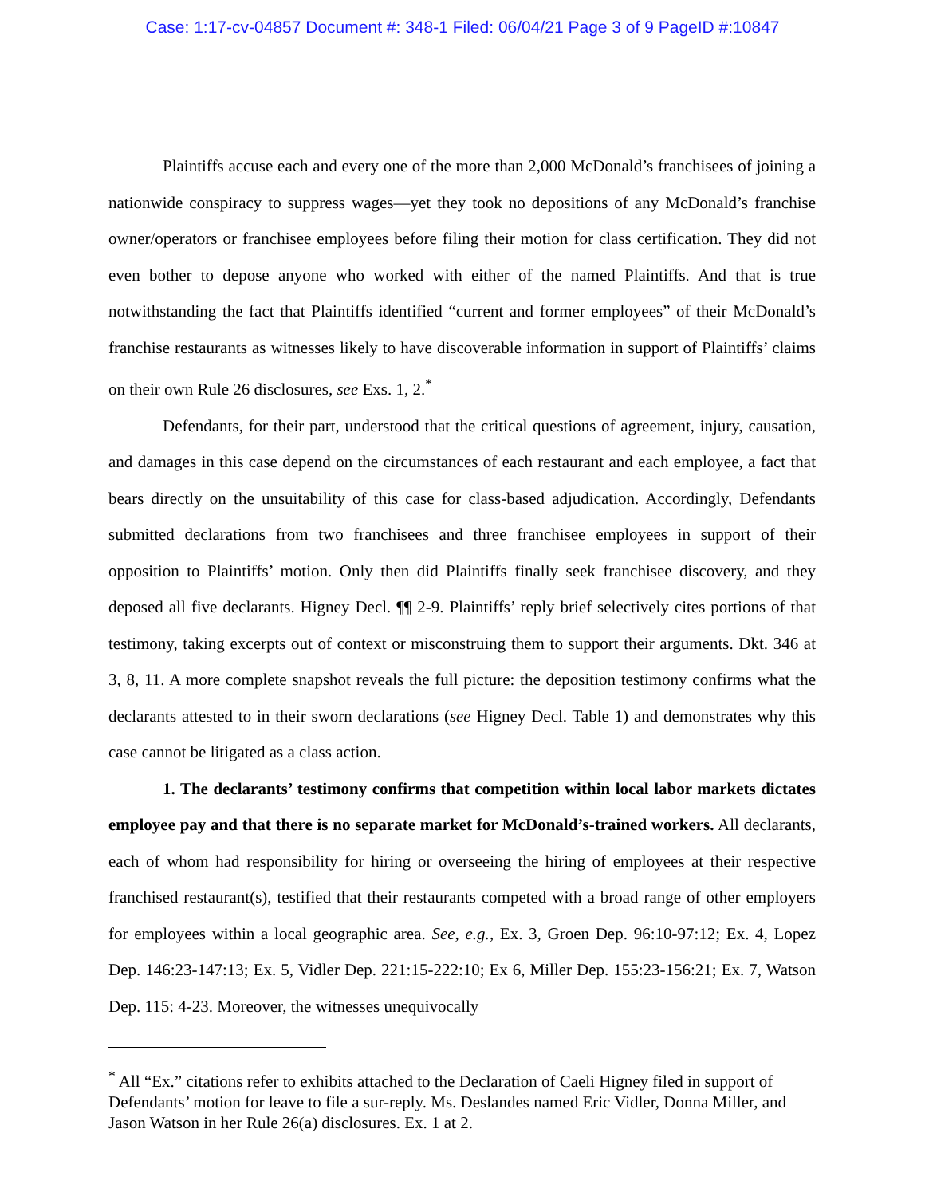Case: 1:17-cv-04857 Document #: 348-1 Filed: 06/04/21 Page 3 of 9 PageID #:10847
Plaintiffs accuse each and every one of the more than 2,000 McDonald’s franchisees of joining a nationwide conspiracy to suppress wages—yet they took no depositions of any McDonald’s franchise owner/operators or franchisee employees before filing their motion for class certification. They did not even bother to depose anyone who worked with either of the named Plaintiffs. And that is true notwithstanding the fact that Plaintiffs identified “current and former employees” of their McDonald’s franchise restaurants as witnesses likely to have discoverable information in support of Plaintiffs’ claims on their own Rule 26 disclosures, see Exs. 1, 2.<sup>*</sup>
Defendants, for their part, understood that the critical questions of agreement, injury, causation, and damages in this case depend on the circumstances of each restaurant and each employee, a fact that bears directly on the unsuitability of this case for class-based adjudication. Accordingly, Defendants submitted declarations from two franchisees and three franchisee employees in support of their opposition to Plaintiffs’ motion. Only then did Plaintiffs finally seek franchisee discovery, and they deposed all five declarants. Higney Decl. ¶¶ 2-9. Plaintiffs’ reply brief selectively cites portions of that testimony, taking excerpts out of context or misconstruing them to support their arguments. Dkt. 346 at 3, 8, 11. A more complete snapshot reveals the full picture: the deposition testimony confirms what the declarants attested to in their sworn declarations (see Higney Decl. Table 1) and demonstrates why this case cannot be litigated as a class action.
1. The declarants’ testimony confirms that competition within local labor markets dictates employee pay and that there is no separate market for McDonald’s-trained workers. All declarants, each of whom had responsibility for hiring or overseeing the hiring of employees at their respective franchised restaurant(s), testified that their restaurants competed with a broad range of other employers for employees within a local geographic area. See, e.g., Ex. 3, Groen Dep. 96:10-97:12; Ex. 4, Lopez Dep. 146:23-147:13; Ex. 5, Vidler Dep. 221:15-222:10; Ex 6, Miller Dep. 155:23-156:21; Ex. 7, Watson Dep. 115: 4-23. Moreover, the witnesses unequivocally
<sup>*</sup> All “Ex.” citations refer to exhibits attached to the Declaration of Caeli Higney filed in support of Defendants’ motion for leave to file a sur-reply. Ms. Deslandes named Eric Vidler, Donna Miller, and Jason Watson in her Rule 26(a) disclosures. Ex. 1 at 2.